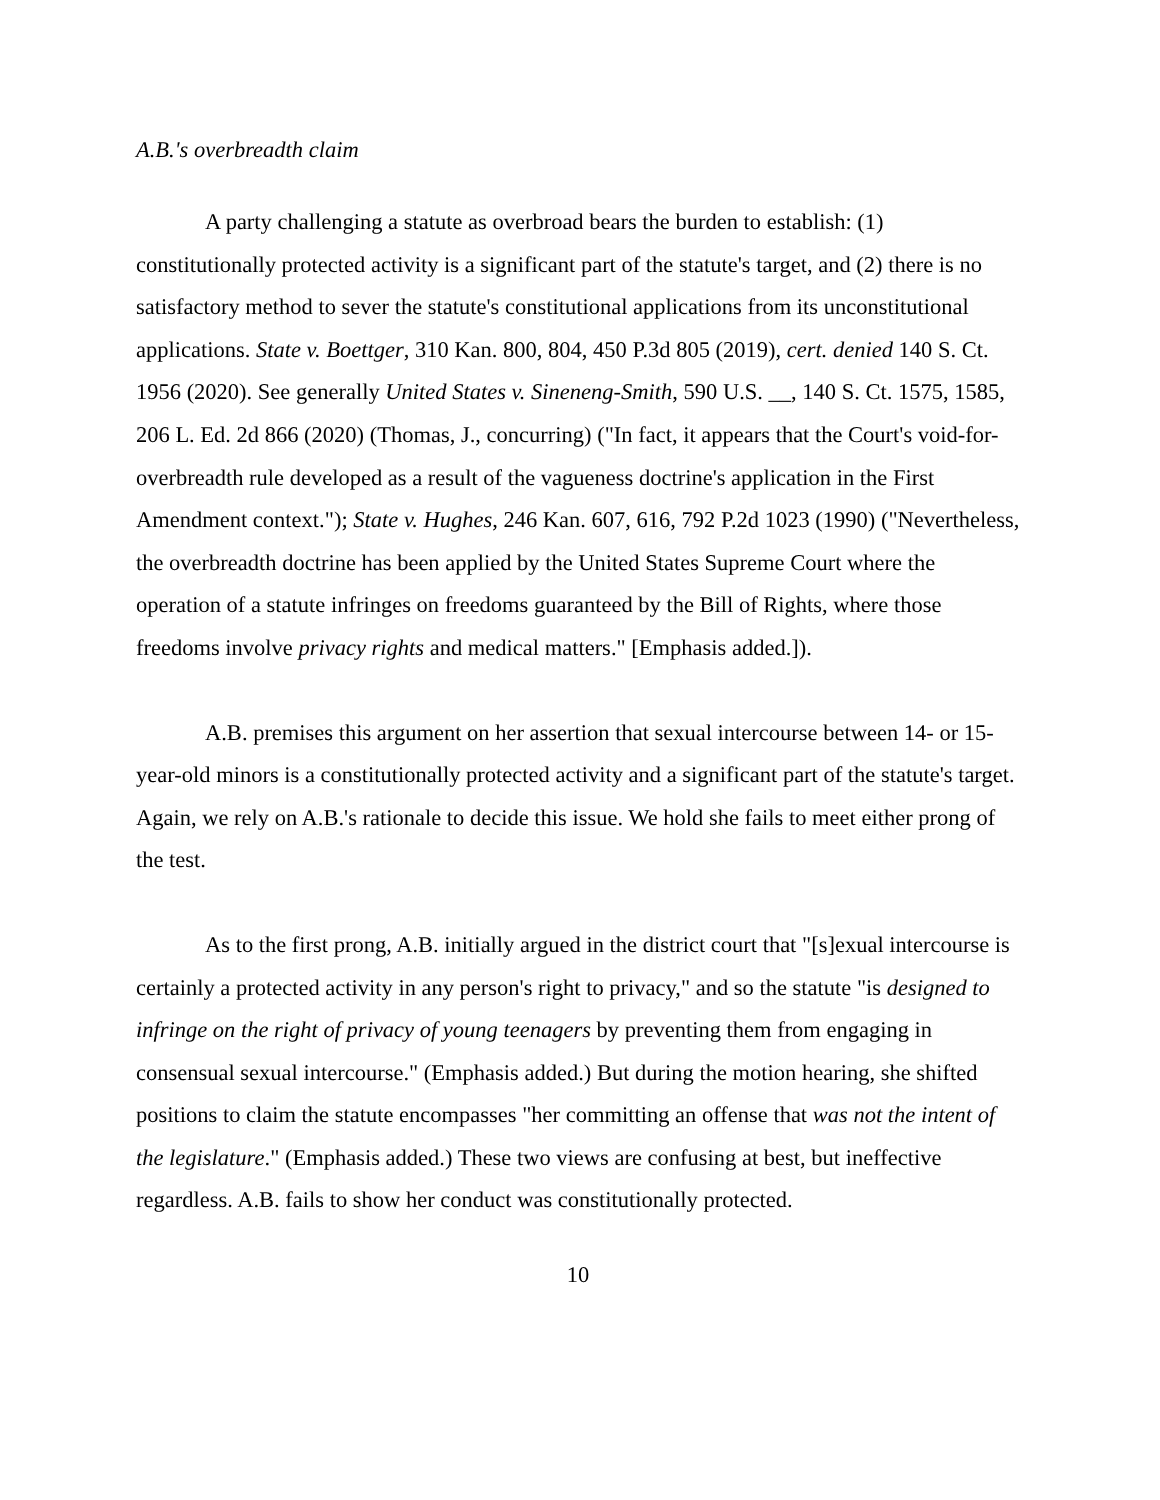A.B.'s overbreadth claim
A party challenging a statute as overbroad bears the burden to establish: (1) constitutionally protected activity is a significant part of the statute's target, and (2) there is no satisfactory method to sever the statute's constitutional applications from its unconstitutional applications. State v. Boettger, 310 Kan. 800, 804, 450 P.3d 805 (2019), cert. denied 140 S. Ct. 1956 (2020). See generally United States v. Sineneng-Smith, 590 U.S. __, 140 S. Ct. 1575, 1585, 206 L. Ed. 2d 866 (2020) (Thomas, J., concurring) ("In fact, it appears that the Court's void-for-overbreadth rule developed as a result of the vagueness doctrine's application in the First Amendment context."); State v. Hughes, 246 Kan. 607, 616, 792 P.2d 1023 (1990) ("Nevertheless, the overbreadth doctrine has been applied by the United States Supreme Court where the operation of a statute infringes on freedoms guaranteed by the Bill of Rights, where those freedoms involve privacy rights and medical matters." [Emphasis added.]).
A.B. premises this argument on her assertion that sexual intercourse between 14- or 15-year-old minors is a constitutionally protected activity and a significant part of the statute's target. Again, we rely on A.B.'s rationale to decide this issue. We hold she fails to meet either prong of the test.
As to the first prong, A.B. initially argued in the district court that "[s]exual intercourse is certainly a protected activity in any person's right to privacy," and so the statute "is designed to infringe on the right of privacy of young teenagers by preventing them from engaging in consensual sexual intercourse." (Emphasis added.) But during the motion hearing, she shifted positions to claim the statute encompasses "her committing an offense that was not the intent of the legislature." (Emphasis added.) These two views are confusing at best, but ineffective regardless. A.B. fails to show her conduct was constitutionally protected.
10